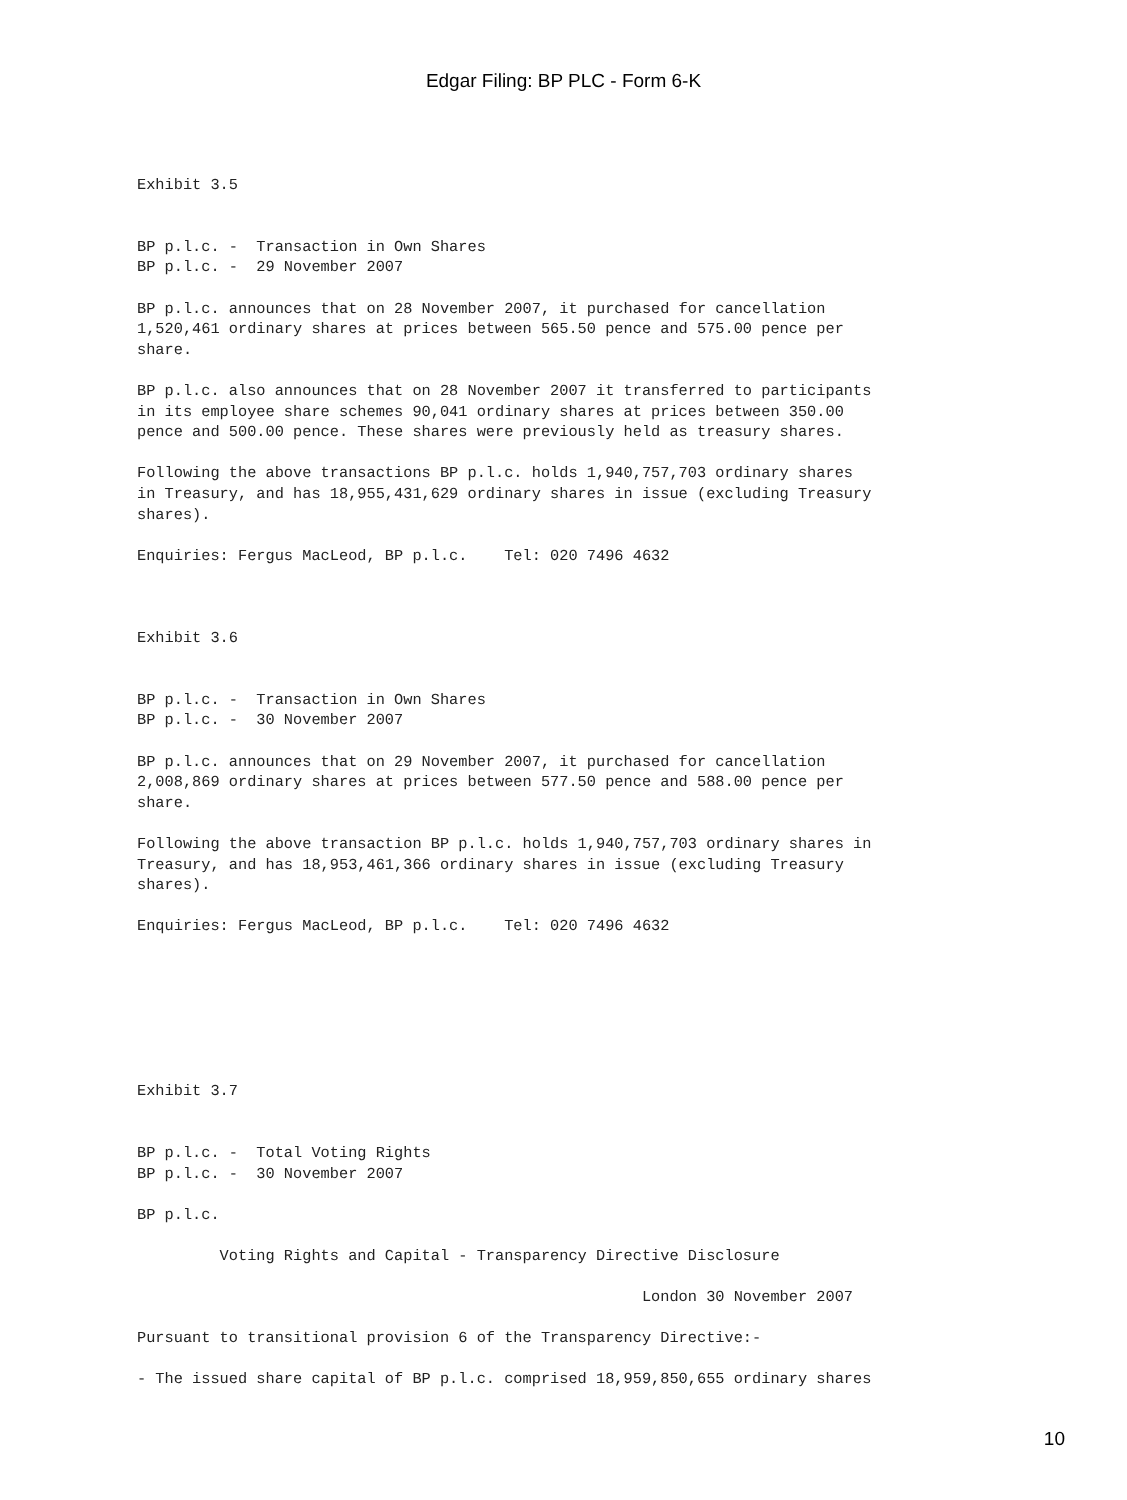Edgar Filing: BP PLC - Form 6-K
Exhibit 3.5


BP p.l.c. -  Transaction in Own Shares
BP p.l.c. -  29 November 2007

BP p.l.c. announces that on 28 November 2007, it purchased for cancellation
1,520,461 ordinary shares at prices between 565.50 pence and 575.00 pence per
share.

BP p.l.c. also announces that on 28 November 2007 it transferred to participants
in its employee share schemes 90,041 ordinary shares at prices between 350.00
pence and 500.00 pence. These shares were previously held as treasury shares.

Following the above transactions BP p.l.c. holds 1,940,757,703 ordinary shares
in Treasury, and has 18,955,431,629 ordinary shares in issue (excluding Treasury
shares).

Enquiries: Fergus MacLeod, BP p.l.c.    Tel: 020 7496 4632



Exhibit 3.6


BP p.l.c. -  Transaction in Own Shares
BP p.l.c. -  30 November 2007

BP p.l.c. announces that on 29 November 2007, it purchased for cancellation
2,008,869 ordinary shares at prices between 577.50 pence and 588.00 pence per
share.

Following the above transaction BP p.l.c. holds 1,940,757,703 ordinary shares in
Treasury, and has 18,953,461,366 ordinary shares in issue (excluding Treasury
shares).

Enquiries: Fergus MacLeod, BP p.l.c.    Tel: 020 7496 4632







Exhibit 3.7


BP p.l.c. -  Total Voting Rights
BP p.l.c. -  30 November 2007

BP p.l.c.

         Voting Rights and Capital - Transparency Directive Disclosure

                                                       London 30 November 2007

Pursuant to transitional provision 6 of the Transparency Directive:-

- The issued share capital of BP p.l.c. comprised 18,959,850,655 ordinary shares
10